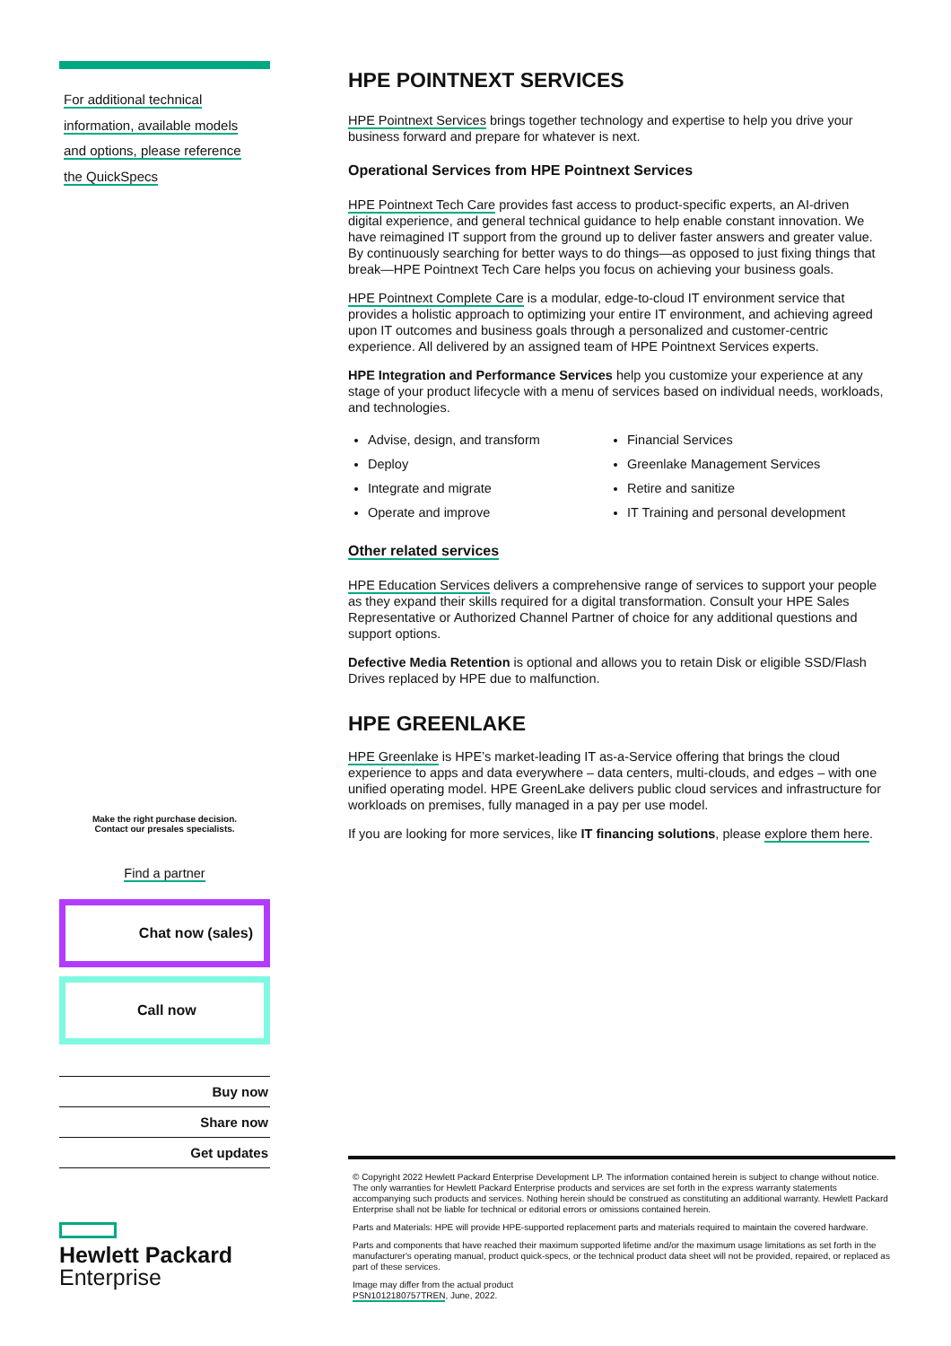For additional technical
information, available models
and options, please reference
the QuickSpecs
Make the right purchase decision.
Contact our presales specialists.
Find a partner
Chat now (sales)
Call now
Buy now
Share now
Get updates
Hewlett Packard
Enterprise
HPE POINTNEXT SERVICES
HPE Pointnext Services brings together technology and expertise to help you drive your business forward and prepare for whatever is next.
Operational Services from HPE Pointnext Services
HPE Pointnext Tech Care provides fast access to product-specific experts, an AI-driven digital experience, and general technical guidance to help enable constant innovation. We have reimagined IT support from the ground up to deliver faster answers and greater value. By continuously searching for better ways to do things—as opposed to just fixing things that break—HPE Pointnext Tech Care helps you focus on achieving your business goals.
HPE Pointnext Complete Care is a modular, edge-to-cloud IT environment service that provides a holistic approach to optimizing your entire IT environment, and achieving agreed upon IT outcomes and business goals through a personalized and customer-centric experience. All delivered by an assigned team of HPE Pointnext Services experts.
HPE Integration and Performance Services help you customize your experience at any stage of your product lifecycle with a menu of services based on individual needs, workloads, and technologies.
Advise, design, and transform
Financial Services
Deploy
Greenlake Management Services
Integrate and migrate
Retire and sanitize
Operate and improve
IT Training and personal development
Other related services
HPE Education Services delivers a comprehensive range of services to support your people as they expand their skills required for a digital transformation. Consult your HPE Sales Representative or Authorized Channel Partner of choice for any additional questions and support options.
Defective Media Retention is optional and allows you to retain Disk or eligible SSD/Flash Drives replaced by HPE due to malfunction.
HPE GREENLAKE
HPE Greenlake is HPE’s market-leading IT as-a-Service offering that brings the cloud experience to apps and data everywhere – data centers, multi-clouds, and edges – with one unified operating model. HPE GreenLake delivers public cloud services and infrastructure for workloads on premises, fully managed in a pay per use model.
If you are looking for more services, like IT financing solutions, please explore them here.
© Copyright 2022 Hewlett Packard Enterprise Development LP. The information contained herein is subject to change without notice. The only warranties for Hewlett Packard Enterprise products and services are set forth in the express warranty statements accompanying such products and services. Nothing herein should be construed as constituting an additional warranty. Hewlett Packard Enterprise shall not be liable for technical or editorial errors or omissions contained herein.
Parts and Materials: HPE will provide HPE-supported replacement parts and materials required to maintain the covered hardware.
Parts and components that have reached their maximum supported lifetime and/or the maximum usage limitations as set forth in the manufacturer's operating manual, product quick-specs, or the technical product data sheet will not be provided, repaired, or replaced as part of these services.
Image may differ from the actual product
PSN1012180757TREN, June, 2022.